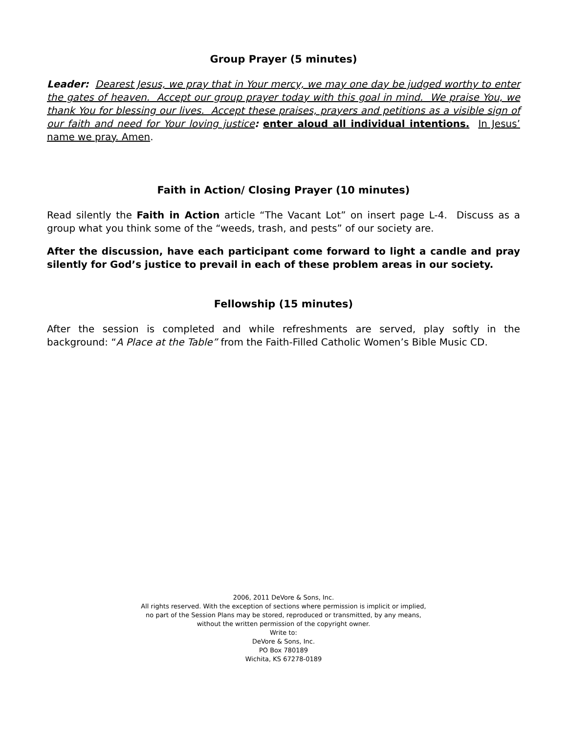Group Prayer (5 minutes)
Leader: Dearest Jesus, we pray that in Your mercy, we may one day be judged worthy to enter the gates of heaven. Accept our group prayer today with this goal in mind. We praise You, we thank You for blessing our lives. Accept these praises, prayers and petitions as a visible sign of our faith and need for Your loving justice: enter aloud all individual intentions. In Jesus’ name we pray. Amen.
Faith in Action/ Closing Prayer (10 minutes)
Read silently the Faith in Action article “The Vacant Lot” on insert page L-4. Discuss as a group what you think some of the “weeds, trash, and pests” of our society are.
After the discussion, have each participant come forward to light a candle and pray silently for God’s justice to prevail in each of these problem areas in our society.
Fellowship (15 minutes)
After the session is completed and while refreshments are served, play softly in the background: “A Place at the Table” from the Faith-Filled Catholic Women’s Bible Music CD.
2006, 2011 DeVore & Sons, Inc.
All rights reserved. With the exception of sections where permission is implicit or implied,
no part of the Session Plans may be stored, reproduced or transmitted, by any means,
without the written permission of the copyright owner.
Write to:
DeVore & Sons, Inc.
PO Box 780189
Wichita, KS 67278-0189